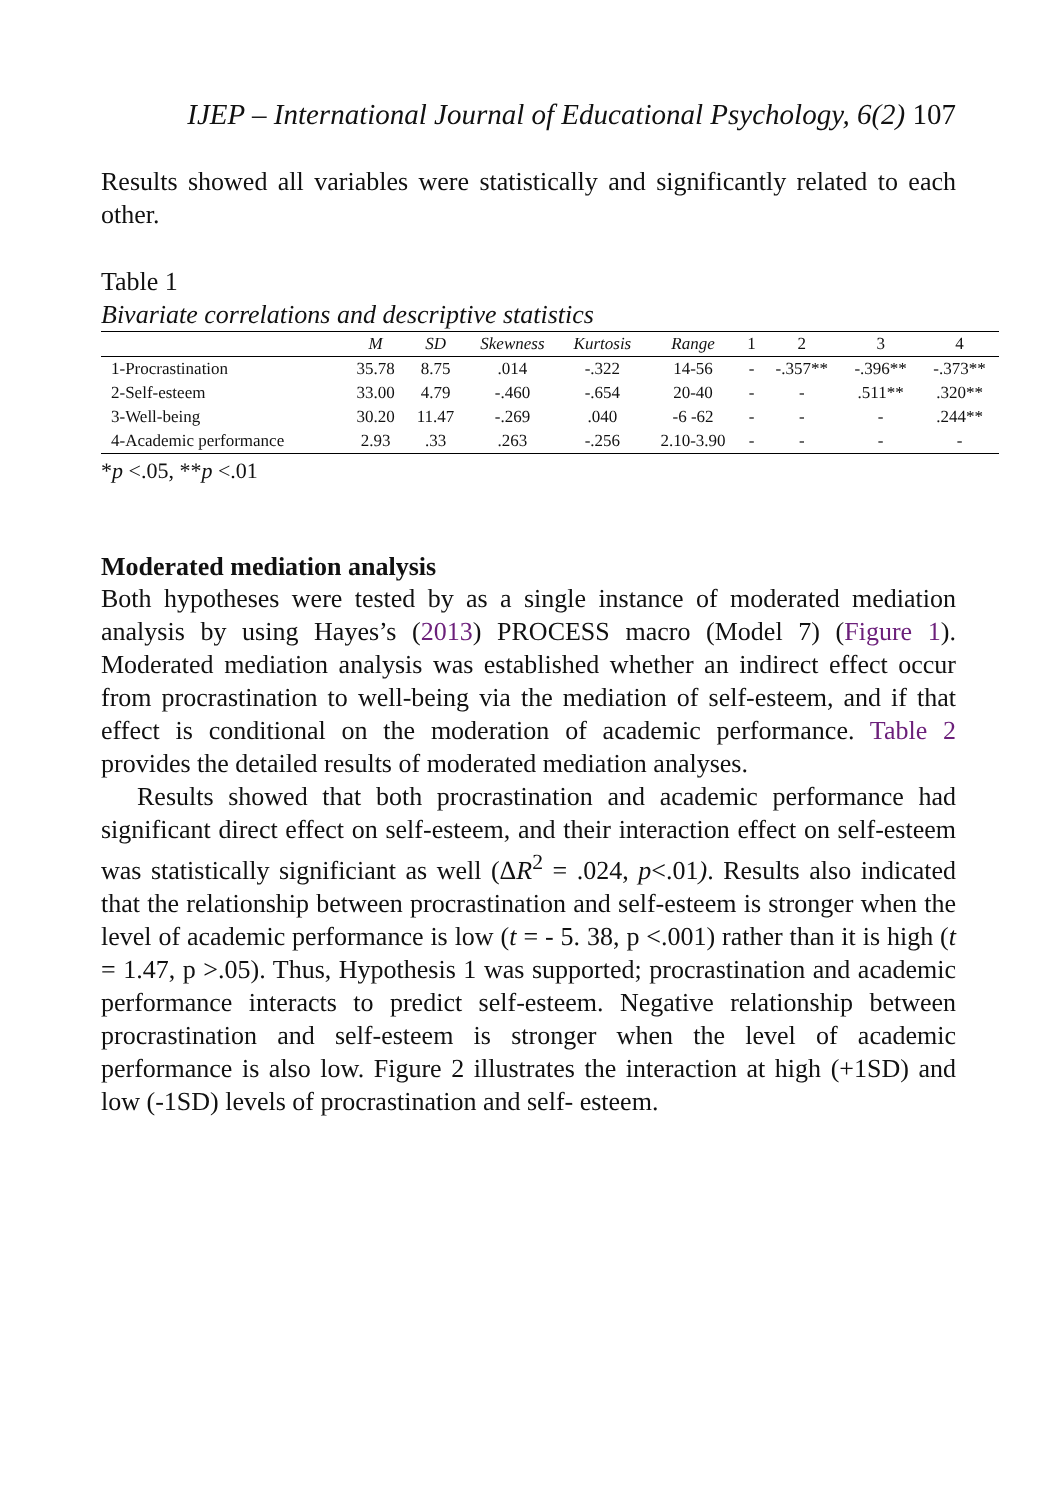IJEP – International Journal of Educational Psychology, 6(2) 107
Results showed all variables were statistically and significantly related to each other.
Table 1
Bivariate correlations and descriptive statistics
| | M | SD | Skewness | Kurtosis | Range | 1 | 2 | 3 | 4 |
| --- | --- | --- | --- | --- | --- | --- | --- | --- | --- |
| 1-Procrastination | 35.78 | 8.75 | .014 | -.322 | 14-56 | - | -.357** | -.396** | -.373** |
| 2-Self-esteem | 33.00 | 4.79 | -.460 | -.654 | 20-40 | - | - | .511** | .320** |
| 3-Well-being | 30.20 | 11.47 | -.269 | .040 | -6 -62 | - | - | - | .244** |
| 4-Academic performance | 2.93 | .33 | .263 | -.256 | 2.10-3.90 | - | - | - | - |
*p <.05, **p <.01
Moderated mediation analysis
Both hypotheses were tested by as a single instance of moderated mediation analysis by using Hayes’s (2013) PROCESS macro (Model 7) (Figure 1). Moderated mediation analysis was established whether an indirect effect occur from procrastination to well-being via the mediation of self-esteem, and if that effect is conditional on the moderation of academic performance. Table 2 provides the detailed results of moderated mediation analyses.
Results showed that both procrastination and academic performance had significant direct effect on self-esteem, and their interaction effect on self-esteem was statistically significiant as well (ΔR<sup>2</sup> = .024, p<.01). Results also indicated that the relationship between procrastination and self-esteem is stronger when the level of academic performance is low (t = - 5. 38, p <.001) rather than it is high (t = 1.47, p >.05). Thus, Hypothesis 1 was supported; procrastination and academic performance interacts to predict self-esteem. Negative relationship between procrastination and self-esteem is stronger when the level of academic performance is also low. Figure 2 illustrates the interaction at high (+1SD) and low (-1SD) levels of procrastination and self- esteem.